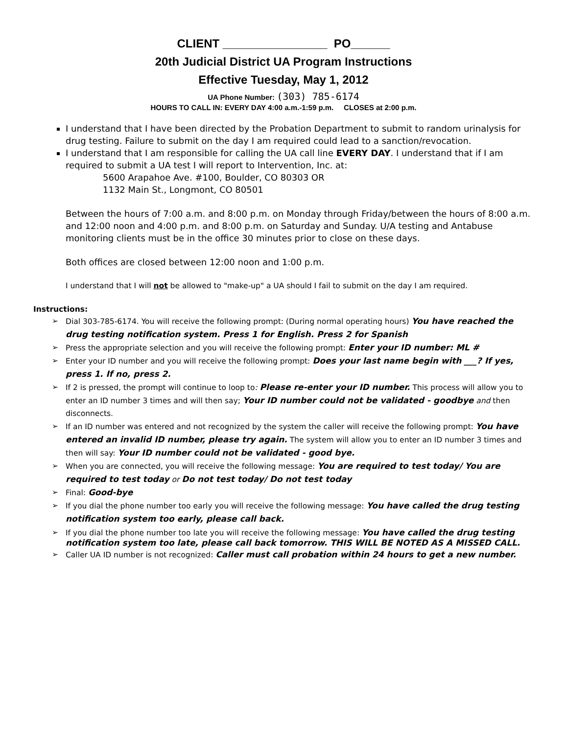CLIENT ________________ PO______
20th Judicial District UA Program Instructions
Effective Tuesday, May 1, 2012
UA Phone Number: (303) 785-6174
HOURS TO CALL IN: EVERY DAY 4:00 a.m.-1:59 p.m. CLOSES at 2:00 p.m.
I understand that I have been directed by the Probation Department to submit to random urinalysis for drug testing. Failure to submit on the day I am required could lead to a sanction/revocation.
I understand that I am responsible for calling the UA call line EVERY DAY. I understand that if I am required to submit a UA test I will report to Intervention, Inc. at:
5600 Arapahoe Ave. #100, Boulder, CO 80303 OR
1132 Main St., Longmont, CO 80501
Between the hours of 7:00 a.m. and 8:00 p.m. on Monday through Friday/between the hours of 8:00 a.m. and 12:00 noon and 4:00 p.m. and 8:00 p.m. on Saturday and Sunday. U/A testing and Antabuse monitoring clients must be in the office 30 minutes prior to close on these days.
Both offices are closed between 12:00 noon and 1:00 p.m.
I understand that I will not be allowed to "make-up" a UA should I fail to submit on the day I am required.
Instructions:
➢ Dial 303-785-6174. You will receive the following prompt: (During normal operating hours) You have reached the drug testing notification system. Press 1 for English. Press 2 for Spanish
➢ Press the appropriate selection and you will receive the following prompt: Enter your ID number: ML #
➢ Enter your ID number and you will receive the following prompt: Does your last name begin with ___? If yes, press 1. If no, press 2.
➢ If 2 is pressed, the prompt will continue to loop to: Please re-enter your ID number. This process will allow you to enter an ID number 3 times and will then say; Your ID number could not be validated - goodbye and then disconnects.
➢ If an ID number was entered and not recognized by the system the caller will receive the following prompt: You have entered an invalid ID number, please try again. The system will allow you to enter an ID number 3 times and then will say: Your ID number could not be validated - good bye.
➢ When you are connected, you will receive the following message: You are required to test today/ You are required to test today or Do not test today/ Do not test today
➢ Final: Good-bye
➢ If you dial the phone number too early you will receive the following message: You have called the drug testing notification system too early, please call back.
➢ If you dial the phone number too late you will receive the following message: You have called the drug testing notification system too late, please call back tomorrow. THIS WILL BE NOTED AS A MISSED CALL.
➢ Caller UA ID number is not recognized: Caller must call probation within 24 hours to get a new number.